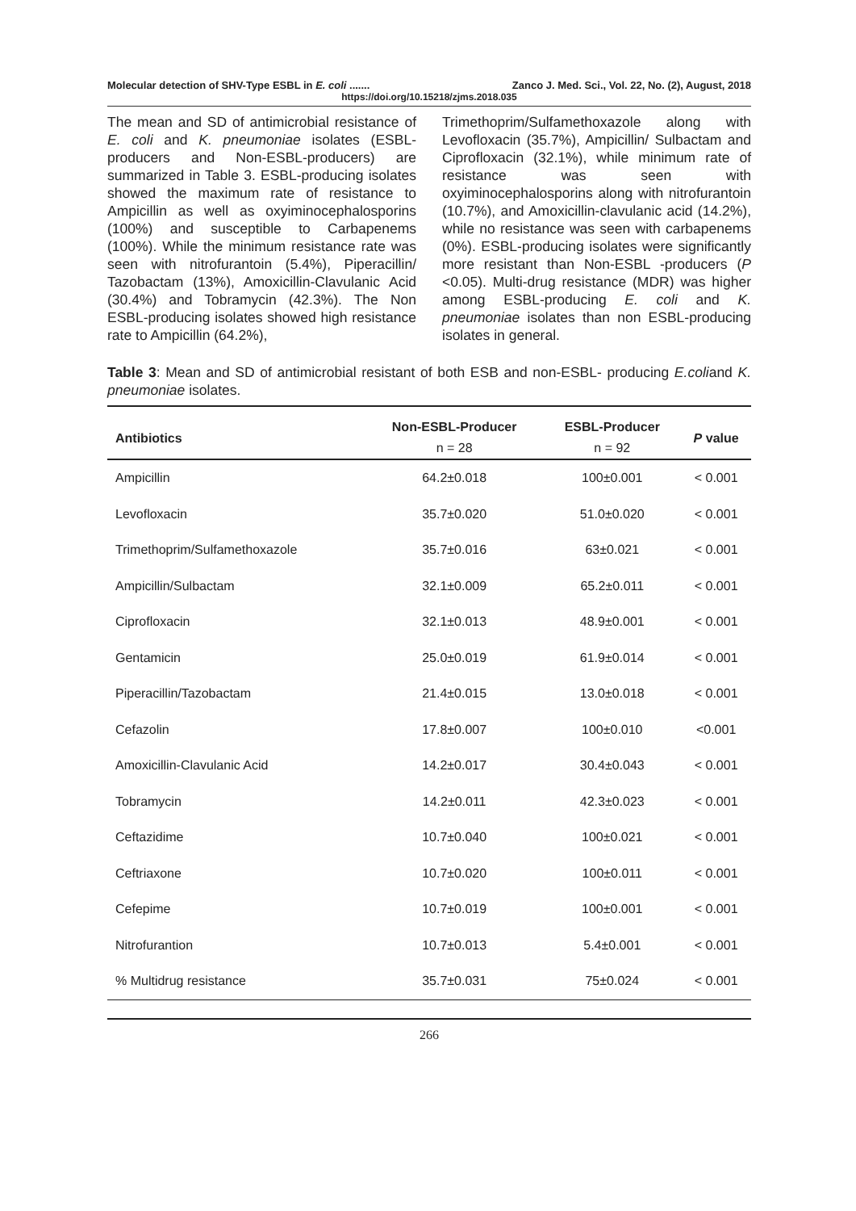Molecular detection of SHV-Type ESBL in E. coli ....... Zanco J. Med. Sci., Vol. 22, No. (2), August, 2018
https://doi.org/10.15218/zjms.2018.035
The mean and SD of antimicrobial resistance of E. coli and K. pneumoniae isolates (ESBL-producers and Non-ESBL-producers) are summarized in Table 3. ESBL-producing isolates showed the maximum rate of resistance to Ampicillin as well as oxyiminocephalosporins (100%) and susceptible to Carbapenems (100%). While the minimum resistance rate was seen with nitrofurantoin (5.4%), Piperacillin/ Tazobactam (13%), Amoxicillin-Clavulanic Acid (30.4%) and Tobramycin (42.3%). The Non ESBL-producing isolates showed high resistance rate to Ampicillin (64.2%),
Trimethoprim/Sulfamethoxazole along with Levofloxacin (35.7%), Ampicillin/ Sulbactam and Ciprofloxacin (32.1%), while minimum rate of resistance was seen with oxyiminocephalosporins along with nitrofurantoin (10.7%), and Amoxicillin-clavulanic acid (14.2%), while no resistance was seen with carbapenems (0%). ESBL-producing isolates were significantly more resistant than Non-ESBL -producers (P <0.05). Multi-drug resistance (MDR) was higher among ESBL-producing E. coli and K. pneumoniae isolates than non ESBL-producing isolates in general.
Table 3: Mean and SD of antimicrobial resistant of both ESB and non-ESBL- producing E.coliand K. pneumoniae isolates.
| Antibiotics | Non-ESBL-Producer | ESBL-Producer | P value |
| --- | --- | --- | --- |
| | n = 28 | n = 92 | |
| Ampicillin | 64.2±0.018 | 100±0.001 | < 0.001 |
| Levofloxacin | 35.7±0.020 | 51.0±0.020 | < 0.001 |
| Trimethoprim/Sulfamethoxazole | 35.7±0.016 | 63±0.021 | < 0.001 |
| Ampicillin/Sulbactam | 32.1±0.009 | 65.2±0.011 | < 0.001 |
| Ciprofloxacin | 32.1±0.013 | 48.9±0.001 | < 0.001 |
| Gentamicin | 25.0±0.019 | 61.9±0.014 | < 0.001 |
| Piperacillin/Tazobactam | 21.4±0.015 | 13.0±0.018 | < 0.001 |
| Cefazolin | 17.8±0.007 | 100±0.010 | <0.001 |
| Amoxicillin-Clavulanic Acid | 14.2±0.017 | 30.4±0.043 | < 0.001 |
| Tobramycin | 14.2±0.011 | 42.3±0.023 | < 0.001 |
| Ceftazidime | 10.7±0.040 | 100±0.021 | < 0.001 |
| Ceftriaxone | 10.7±0.020 | 100±0.011 | < 0.001 |
| Cefepime | 10.7±0.019 | 100±0.001 | < 0.001 |
| Nitrofurantion | 10.7±0.013 | 5.4±0.001 | < 0.001 |
| % Multidrug resistance | 35.7±0.031 | 75±0.024 | < 0.001 |
266